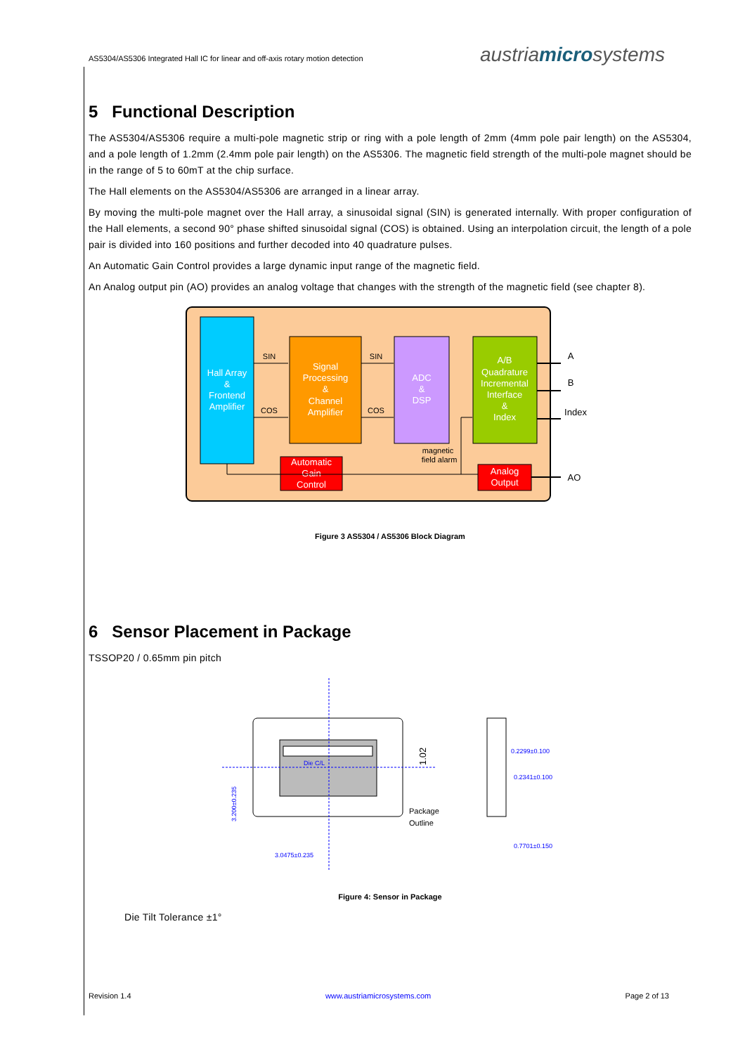AS5304/AS5306 Integrated Hall IC for linear and off-axis rotary motion detection austriamicrosystems
5 Functional Description
The AS5304/AS5306 require a multi-pole magnetic strip or ring with a pole length of 2mm (4mm pole pair length) on the AS5304, and a pole length of 1.2mm (2.4mm pole pair length) on the AS5306. The magnetic field strength of the multi-pole magnet should be in the range of 5 to 60mT at the chip surface.
The Hall elements on the AS5304/AS5306 are arranged in a linear array.
By moving the multi-pole magnet over the Hall array, a sinusoidal signal (SIN) is generated internally. With proper configuration of the Hall elements, a second 90° phase shifted sinusoidal signal (COS) is obtained. Using an interpolation circuit, the length of a pole pair is divided into 160 positions and further decoded into 40 quadrature pulses.
An Automatic Gain Control provides a large dynamic input range of the magnetic field.
An Analog output pin (AO) provides an analog voltage that changes with the strength of the magnetic field (see chapter 8).
Hall Array
&
Frontend
Amplifier
Signal
Processing
&
Channel
Amplifier
ADC
&
DSP
A/B
Quadrature
Incremental
Interface
&
Index
Automatic
Gain
Control
Analog
Output
SIN
COS
SIN
COS
magnetic
field alarm
A
B
Index
AO
Figure 3 AS5304 / AS5306 Block Diagram
6 Sensor Placement in Package
TSSOP20 / 0.65mm pin pitch
Die C/L
Package
Outline
3.200±0.235
3.0475±0.235
1.02
0.2299±0.100
0.2341±0.100
0.7701±0.150
Figure 4: Sensor in Package
Die Tilt Tolerance ±1°
Revision 1.4 www.austriamicrosystems.com Page 2 of 13